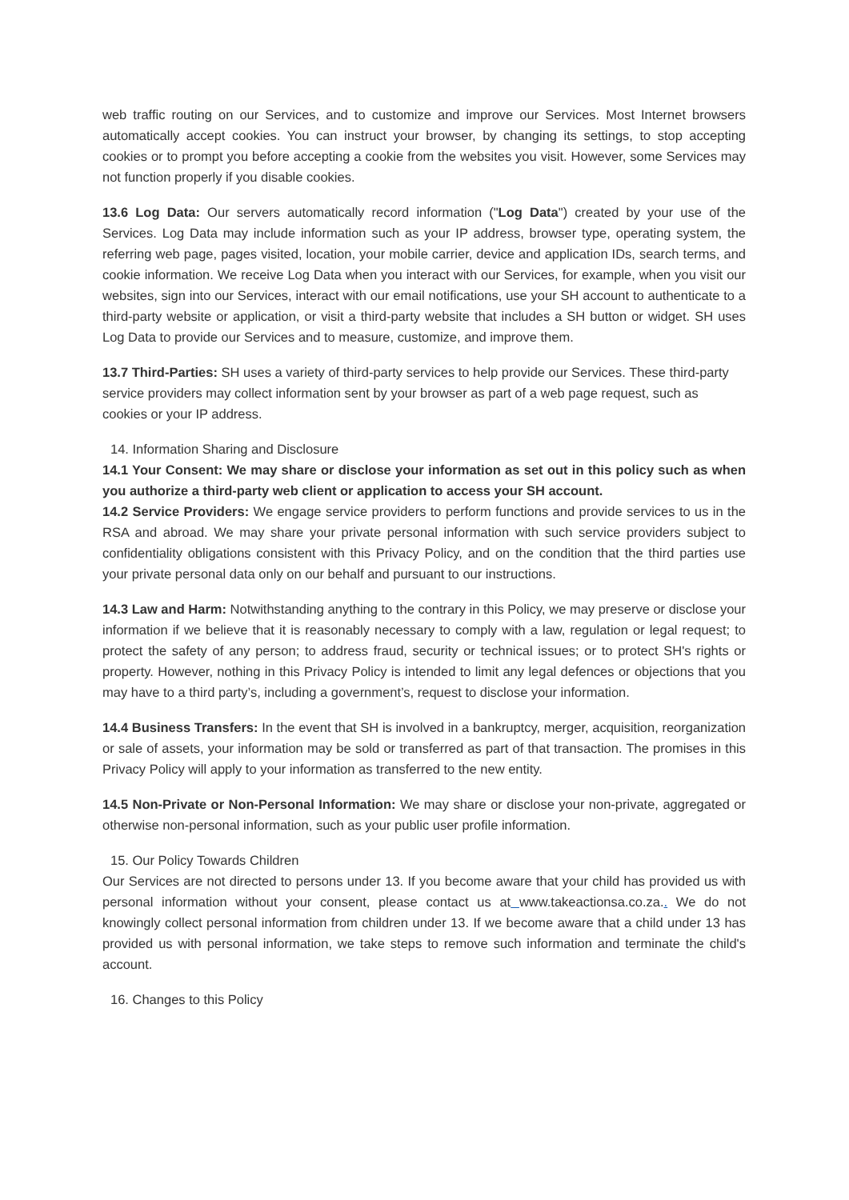web traffic routing on our Services, and to customize and improve our Services. Most Internet browsers automatically accept cookies. You can instruct your browser, by changing its settings, to stop accepting cookies or to prompt you before accepting a cookie from the websites you visit. However, some Services may not function properly if you disable cookies.
13.6 Log Data: Our servers automatically record information ("Log Data") created by your use of the Services. Log Data may include information such as your IP address, browser type, operating system, the referring web page, pages visited, location, your mobile carrier, device and application IDs, search terms, and cookie information. We receive Log Data when you interact with our Services, for example, when you visit our websites, sign into our Services, interact with our email notifications, use your SH account to authenticate to a third-party website or application, or visit a third-party website that includes a SH button or widget. SH uses Log Data to provide our Services and to measure, customize, and improve them.
13.7 Third-Parties: SH uses a variety of third-party services to help provide our Services. These third-party service providers may collect information sent by your browser as part of a web page request, such as cookies or your IP address.
14. Information Sharing and Disclosure
14.1 Your Consent: We may share or disclose your information as set out in this policy such as when you authorize a third-party web client or application to access your SH account.
14.2 Service Providers: We engage service providers to perform functions and provide services to us in the RSA and abroad. We may share your private personal information with such service providers subject to confidentiality obligations consistent with this Privacy Policy, and on the condition that the third parties use your private personal data only on our behalf and pursuant to our instructions.
14.3 Law and Harm: Notwithstanding anything to the contrary in this Policy, we may preserve or disclose your information if we believe that it is reasonably necessary to comply with a law, regulation or legal request; to protect the safety of any person; to address fraud, security or technical issues; or to protect SH's rights or property. However, nothing in this Privacy Policy is intended to limit any legal defences or objections that you may have to a third party’s, including a government’s, request to disclose your information.
14.4 Business Transfers: In the event that SH is involved in a bankruptcy, merger, acquisition, reorganization or sale of assets, your information may be sold or transferred as part of that transaction. The promises in this Privacy Policy will apply to your information as transferred to the new entity.
14.5 Non-Private or Non-Personal Information: We may share or disclose your non-private, aggregated or otherwise non-personal information, such as your public user profile information.
15. Our Policy Towards Children
Our Services are not directed to persons under 13. If you become aware that your child has provided us with personal information without your consent, please contact us at www.takeactionsa.co.za.. We do not knowingly collect personal information from children under 13. If we become aware that a child under 13 has provided us with personal information, we take steps to remove such information and terminate the child's account.
16. Changes to this Policy